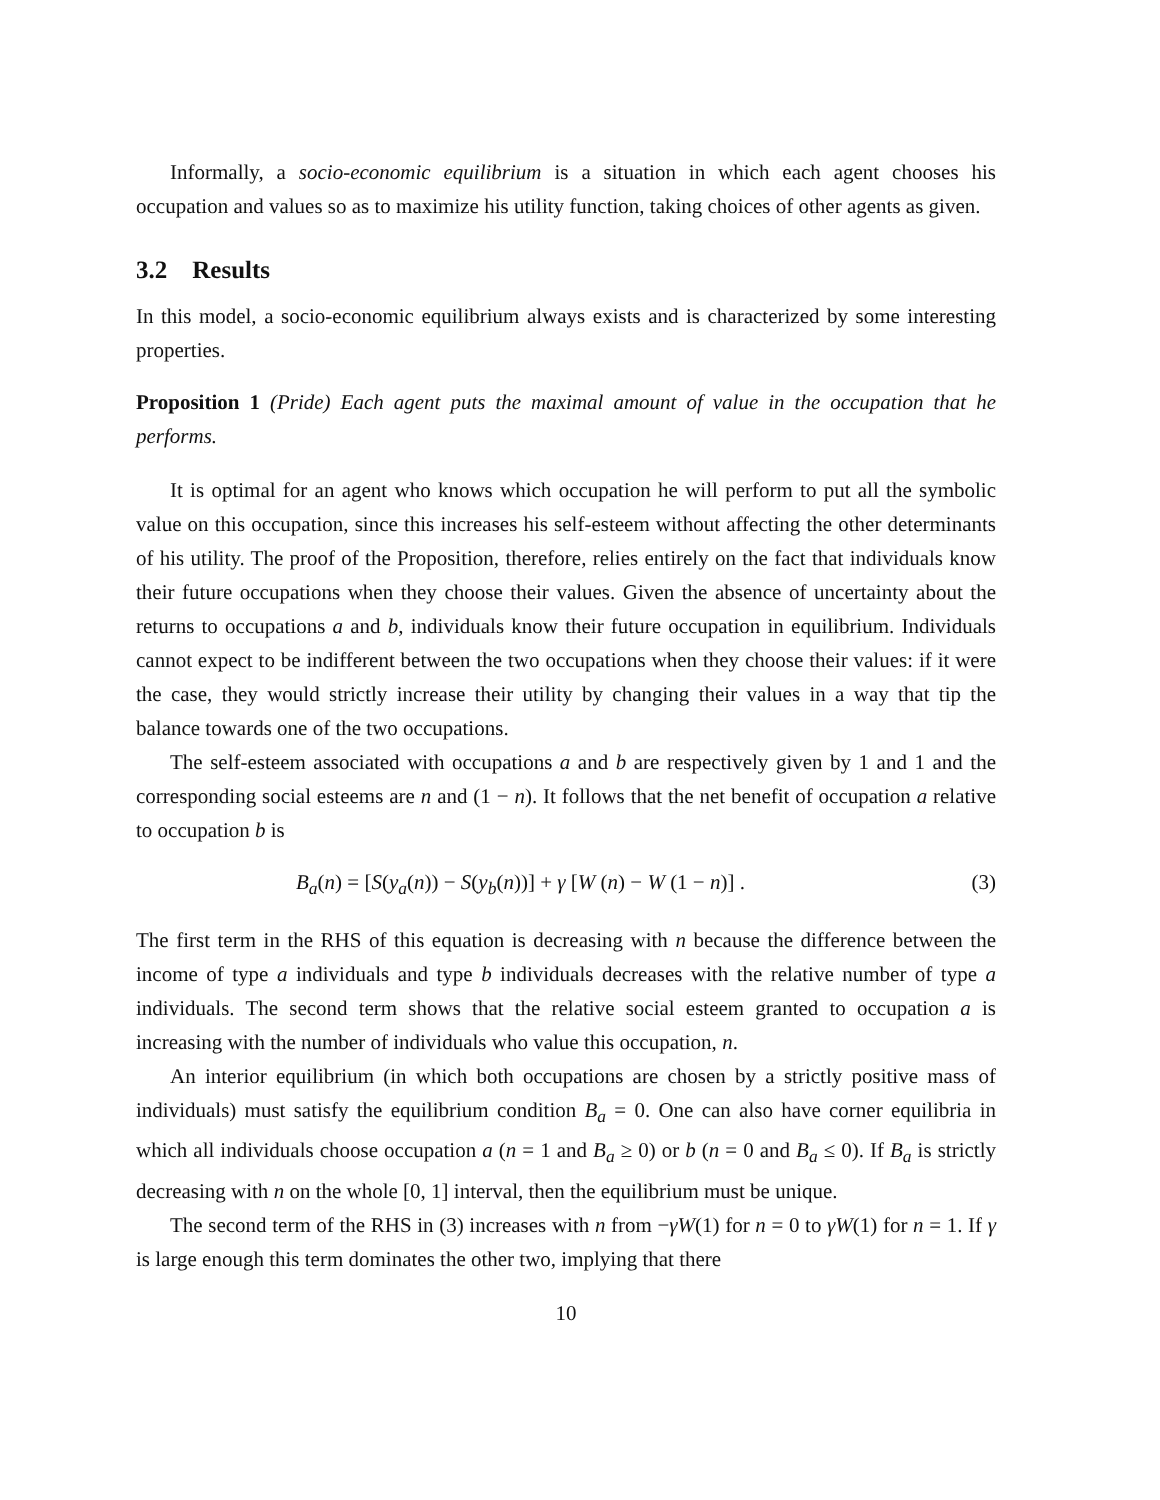Informally, a socio-economic equilibrium is a situation in which each agent chooses his occupation and values so as to maximize his utility function, taking choices of other agents as given.
3.2 Results
In this model, a socio-economic equilibrium always exists and is characterized by some interesting properties.
Proposition 1 (Pride) Each agent puts the maximal amount of value in the occupation that he performs.
It is optimal for an agent who knows which occupation he will perform to put all the symbolic value on this occupation, since this increases his self-esteem without affecting the other determinants of his utility. The proof of the Proposition, therefore, relies entirely on the fact that individuals know their future occupations when they choose their values. Given the absence of uncertainty about the returns to occupations a and b, individuals know their future occupation in equilibrium. Individuals cannot expect to be indifferent between the two occupations when they choose their values: if it were the case, they would strictly increase their utility by changing their values in a way that tip the balance towards one of the two occupations.
The self-esteem associated with occupations a and b are respectively given by 1 and 1 and the corresponding social esteems are n and (1 − n). It follows that the net benefit of occupation a relative to occupation b is
B<sub>a</sub>(n) = [S(y<sub>a</sub>(n)) − S(y<sub>b</sub>(n))] + γ [W (n) − W (1 − n)] . (3)
The first term in the RHS of this equation is decreasing with n because the difference between the income of type a individuals and type b individuals decreases with the relative number of type a individuals. The second term shows that the relative social esteem granted to occupation a is increasing with the number of individuals who value this occupation, n.
An interior equilibrium (in which both occupations are chosen by a strictly positive mass of individuals) must satisfy the equilibrium condition B<sub>a</sub> = 0. One can also have corner equilibria in which all individuals choose occupation a (n = 1 and B<sub>a</sub> ≥ 0) or b (n = 0 and B<sub>a</sub> ≤ 0). If B<sub>a</sub> is strictly decreasing with n on the whole [0, 1] interval, then the equilibrium must be unique.
The second term of the RHS in (3) increases with n from −γW(1) for n = 0 to γW(1) for n = 1. If γ is large enough this term dominates the other two, implying that there
10